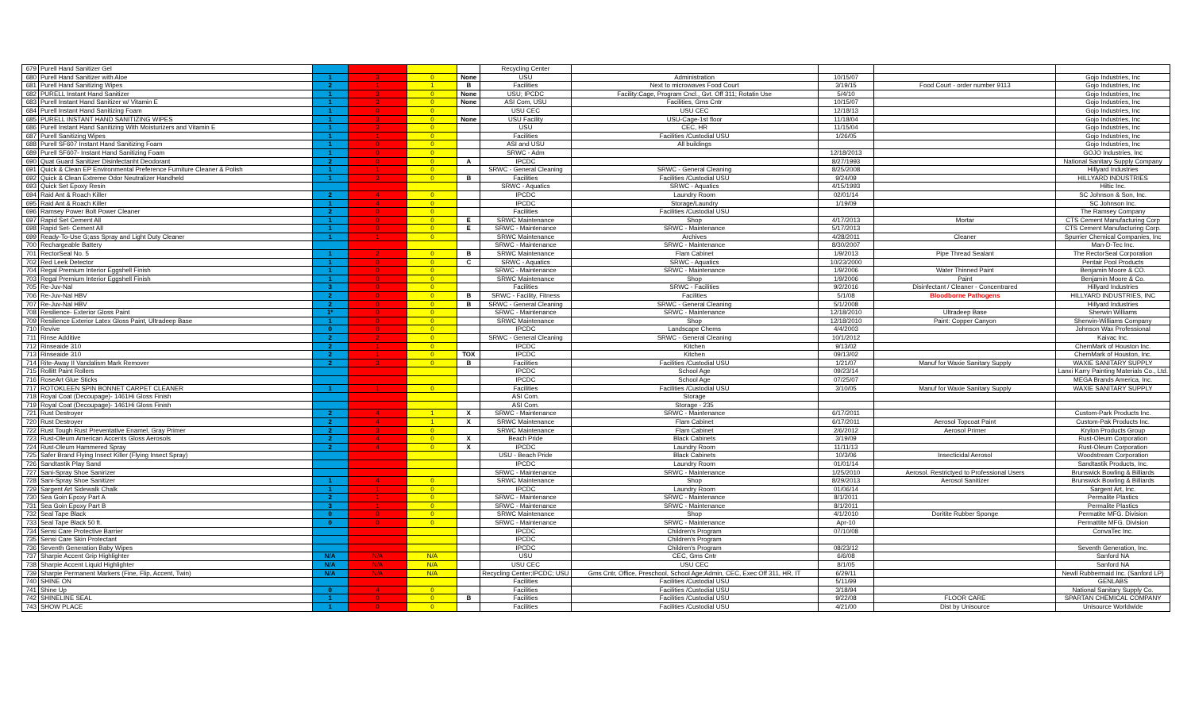| 679 | Purell Hand Sanitizer Gel | | | | | Recycling Center | | | | |
| 680 | Purell Hand Sanitizer with Aloe | 1 | 3 | 0 | None | USU | Administration | 10/15/07 | | Gojo Industries, Inc |
| 681 | Purell Hand Sanitizing Wipes | 2 | 1 | 1 | B | Facilities | Next to microwaves Food Court | 3/19/15 | Food Court - order number 9113 | Gojo Industries, Inc |
| 682 | PURELL Instant Hand Sanitizer | 1 | 3 | 0 | None | USU; IPCDC | Facility:Cage, Program Cncl., Gvt. Off 311; Rotatin Use | 5/4/10 | | Gojo Industries, Inc |
| 683 | Purell Instant Hand Sanitizer w/ Vitamin E | 1 | 3 | 0 | None | ASI Com, USU | Facilities, Gms Cntr | 10/15/07 | | Gojo Industries, Inc |
| 684 | Purell Instant Hand Sanitizing Foam | 1 | 0 | 0 | | USU CEC | USU CEC | 12/18/13 | | Gojo Industries, Inc |
| 685 | PURELL INSTANT HAND SANITIZING WIPES | 1 | 3 | 0 | None | USU Facility | USU-Cage-1st floor | 11/18/04 | | Gojo Industries, Inc |
| 686 | Purell Instant Hand Sanitizing With Moisturizers and Vitamin E | 1 | 3 | 0 | | USU | CEC, HR | 11/15/04 | | Gojo Industries, Inc |
| 687 | Purell Sanitizing Wipes | 1 | 1 | 0 | | Facilities | Facilities /Custodial USU | 1/26/05 | | Gojo Industries, Inc |
| 688 | Purell SF607 Instant Hand Sanitizing Foam | 1 | 0 | 0 | | ASI and USU | All buildings | | | Gojo Industries, Inc |
| 689 | Purell SF607- Instant Hand Sanitizing Foam | 1 | 0 | 0 | | SRWC - Adm | | 12/18/2013 | | GOJO Industries, Inc |
| 690 | Quat Guard Sanitizer Disinfectanht Deodorant | 2 | 0 | 0 | A | IPCDC | | 8/27/1993 | | National Sanitary Supply Company |
| 691 | Quick & Clean EP Environmental Preference Furniture Cleaner & Polish | 1 | 1 | 0 | | SRWC - General Cleaning | SRWC - General Cleaning | 8/25/2008 | | Hillyard Industries |
| 692 | Quick & Clean Extreme Odor Neutralizer Handheld | 1 | 3 | 0 | B | Facilities | Facilities /Custodial USU | 9/24/09 | | HILLYARD INDUSTRIES |
| 693 | Quick Set Epoxy Resin | | | | | SRWC - Aquatics | SRWC - Aquatics | 4/15/1993 | | Hiltic Inc. |
| 694 | Raid Ant & Roach Killer | 2 | 4 | 0 | | IPCDC | Laundry Room | 02/01/14 | | SC Johnson & Son, Inc. |
| 695 | Raid Ant & Roach Killer | 1 | 4 | 0 | | IPCDC | Storage/Laundry | 1/19/09 | | SC Johnson Inc. |
| 696 | Ramsey Power Bolt Power Cleaner | 2 | 0 | 0 | | Facilities | Facilities /Custodial USU | | | The Ramsey Company |
| 697 | Rapid Set Cement All | 1 | 0 | 0 | E | SRWC Maintenance | Shop | 4/17/2013 | Mortar | CTS Cement Manufacturing Corp |
| 698 | Rapid Set- Cement All | 1 | 0 | 0 | E | SRWC - Maintenance | SRWC - Maintenance | 5/17/2013 | | CTS Cement Manufacturing Corp. |
| 699 | Ready-To-Use G;ass Spray and Light Duty Cleaner | 1 | 1 | 0 | | SRWC Maintenance | Archives | 4/28/2011 | Cleaner | Spurrier Chemical Companies, Inc |
| 700 | Rechargeable Battery | | | | | SRWC - Maintenance | SRWC - Maintenance | 8/30/2007 | | Man-D-Tec Inc. |
| 701 | RectorSeal No. 5 | 1 | 2 | 0 | B | SRWC Maintenance | Flam Cabinet | 1/9/2013 | Pipe Thread Sealant | The RectorSeal Corporation |
| 702 | Red Leek Detector | 1 | 0 | 0 | C | SRWC - Aquatics | SRWC - Aquatics | 10/23/2000 | | Pentair Pool Products |
| 704 | Regal Premium Interior Eggshell Finish | 1 | 0 | 0 | | SRWC - Maintenance | SRWC - Maintenance | 1/9/2006 | Water Thinned Paint | Benjamin Moore & CO. |
| 703 | Regal Premium Interior Eggshell Finish | 1 | 0 | 0 | | SRWC Maintenance | Shop | 1/9/2006 | Paint | Benjamin Moore & Co. |
| 705 | Re-Juv-Nal | 3 | 0 | 0 | | Facilities | SRWC - Facilities | 9/2/2016 | Disinfectant / Cleaner - Concentrared | Hillyard Industries |
| 706 | Re-Juv-Nal HBV | 2 | 0 | 0 | B | SRWC - Facility, Fitness | Facilities | 5/1/08 | Bloodborne Pathogens | HILLYARD INDUSTRIES, INC |
| 707 | Re-Juv-Nal HBV | 2 | 0 | 0 | B | SRWC - General Cleaning | SRWC - General Cleaning | 5/1/2008 | | Hillyard Industries |
| 708 | Resilience- Exterior Gloss Paint | 1* | 0 | 0 | | SRWC - Maintenance | SRWC - Maintenance | 12/18/2010 | Ultradeep Base | Sherwin Williams |
| 709 | Resilience Exterior Latex Gloss Paint, Ultradeep Base | 1 | 0 | 0 | | SRWC Maintenance | Shop | 12/18/2010 | Paint: Copper Canyon | Sherwin-Williams Company |
| 710 | Revive | 0 | 0 | 0 | | IPCDC | Landscape Chems | 4/4/2003 | | Johnson Wax Professional |
| 711 | Rinse Additive | 2 | 2 | 0 | | SRWC - General Cleaning | SRWC - General Cleaning | 10/1/2012 | | Kaivac Inc. |
| 712 | Rinseaide 310 | 2 | 1 | 0 | | IPCDC | Kitchen | 9/13/02 | | ChemMark of Houston Inc. |
| 713 | Rinseaide 310 | 2 | 1 | 0 | TOX | IPCDC | Kitchen | 09/13/02 | | ChemMark of Houston, Inc. |
| 714 | Rite-Away II Vandalism Mark Remover | 2 | 3 | 0 | B | Facilities | Facilities /Custodial USU | 1/21/07 | Manuf for Waxie Sanitary Supply | WAXIE SANITARY SUPPLY |
| 715 | Rollitt Paint Rollers | | | | | IPCDC | School Age | 09/23/14 | | Lanxi Karry Painting Materials Co., Ltd. |
| 716 | RoseArt Glue Sticks | | | | | IPCDC | School Age | 07/25/07 | | MEGA Brands America, Inc. |
| 717 | ROTOKLEEN SPIN BONNET CARPET CLEANER | 1 | 1 | 0 | | Facilities | Facilities /Custodial USU | 3/10/05 | Manuf for Waxie Sanitary Supply | WAXIE SANITARY SUPPLY |
| 718 | Royal Coat (Decoupage)- 1461Hi Gloss Finish | | | | | ASI Com. | Storage | | | |
| 719 | Royal Coat (Decoupage)- 1461Hi Gloss Finish | | | | | ASI Com. | Storage - 235 | | | |
| 721 | Rust Destroyer | 2 | 4 | 1 | X | SRWC - Maintenance | SRWC - Maintenance | 6/17/2011 | | Custom-Park Products Inc. |
| 720 | Rust Destroyer | 2 | 4 | 1 | X | SRWC Maintenance | Flam Cabinet | 6/17/2011 | Aerosol Topcoat Paint | Custom-Pak Products Inc. |
| 722 | Rust Tough Rust Preventative Enamel, Gray Primer | 2 | 3 | 0 | | SRWC Maintenance | Flam Cabinet | 2/6/2012 | Aerosol Primer | Krylon Products Group |
| 723 | Rust-Oleum American Accents Gloss Aerosols | 2 | 4 | 0 | X | Beach Pride | Black Cabinets | 3/19/09 | | Rust-Oleum Corporation |
| 724 | Rust-Oleum Hammered Spray | 2 | 4 | 0 | X | IPCDC | Laundry Room | 11/11/13 | | Rust-Oleum Corporation |
| 725 | Safer Brand Flying Insect Killer (Flying Insect Spray) | | | | | USU - Beach Pride | Black Cabinets | 10/3/06 | Insecticidal Aerosol | Woodstream Corporation |
| 726 | Sandtastik Play Sand | | | | | IPCDC | Laundry Room | 01/01/14 | | Sandtastik Products, Inc. |
| 727 | Sani-Spray Shoe Sanirizer | | | | | SRWC - Maintenance | SRWC - Maintenance | 1/25/2010 | Aerosol. Restrictyed to Professional Users | Brunswick Bowling & Billiards |
| 728 | Sani-Spray Shoe Sanitizer | 1 | 4 | 0 | | SRWC Maintenance | Shop | 8/29/2013 | Aerosol Sanitizer | Brunswick Bowling & Billiards |
| 729 | Sargent Art Sidewalk Chalk | 1 | 1 | 0 | | IPCDC | Laundry Room | 01/06/14 | | Sargent Art, Inc. |
| 730 | Sea Goin Epoxy Part A | 2 | 1 | 0 | | SRWC - Maintenance | SRWC - Maintenance | 8/1/2011 | | Permalite Plastics |
| 731 | Sea Goin Epoxy Part B | 3 | 1 | 0 | | SRWC - Maintenance | SRWC - Maintenance | 8/1/2011 | | Permalite Plastics |
| 732 | Seal Tape Black | 0 | 0 | 0 | | SRWC Maintenance | Shop | 4/1/2010 | Doritite Rubber Sponge | Permatite MFG. Division |
| 733 | Seal Tape Black 50 ft. | 0 | 0 | 0 | | SRWC - Maintenance | SRWC - Maintenance | Apr-10 | | Permattite MFG. Division |
| 734 | Sensi Care Protective Barrier | | | | | IPCDC | Children's Program | 07/10/08 | | ConvaTec Inc. |
| 735 | Sensi Care Skin Protectant | | | | | IPCDC | Children's Program | | | |
| 736 | Seventh Generation Baby Wipes | | | | | IPCDC | Children's Program | 08/23/12 | | Seventh Generation, Inc. |
| 737 | Sharpie Accent Grip Highlighter | N/A | N/A | N/A | | USU | CEC, Gms Cntr | 6/6/08 | | Sanford NA |
| 738 | Sharpie Accent Liquid Highlighter | N/A | N/A | N/A | | USU CEC | USU CEC | 8/1/05 | | Sanford NA |
| 739 | Sharpie Permanent Markers (Fine, Flip, Accent, Twin) | N/A | N/A | N/A | | Recycling Center;IPCDC; USU | Gms Cntr, Office, Preschool, School Age;Admin, CEC, Exec Off 311, HR, IT | 6/29/11 | | Newll Rubbermaid Inc. (Sanford LP) |
| 740 | SHINE ON | | | | | Facilities | Facilities /Custodial USU | 5/11/99 | | GENLABS |
| 741 | Shine Up | 0 | 4 | 0 | | Facilities | Facilities /Custodial USU | 3/18/94 | | National Sanitary Supply Co. |
| 742 | SHINELINE SEAL | 1 | 0 | 0 | B | Facilities | Facilities /Custodial USU | 9/22/08 | FLOOR CARE | SPARTAN CHEMICAL COMPANY |
| 743 | SHOW PLACE | 1 | 0 | 0 | | Facilities | Facilities /Custodial USU | 4/21/00 | Dist by Unisource | Unisource Worldwide |